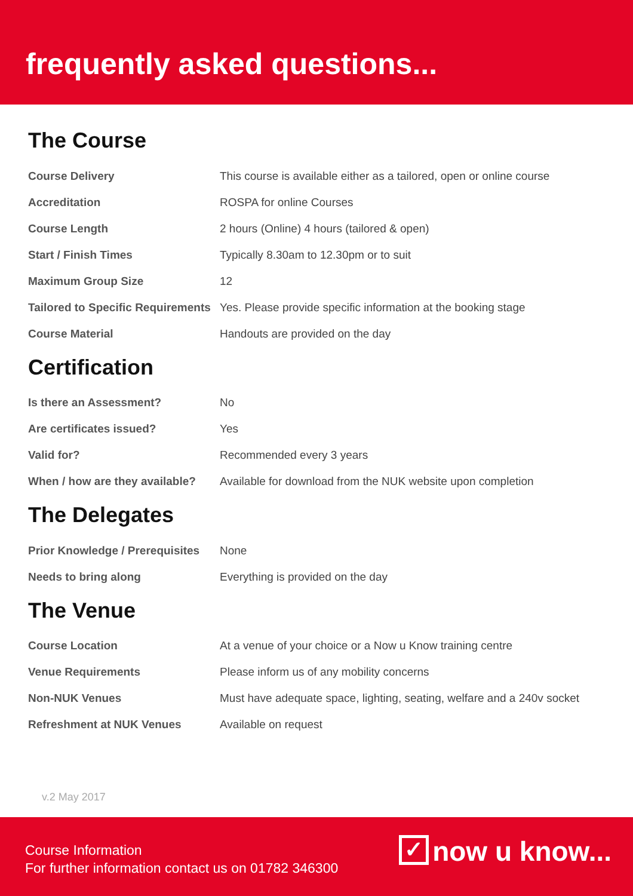frequently asked questions...
The Course
| Course Delivery | This course is available either as a tailored, open or online course |
| Accreditation | ROSPA for online Courses |
| Course Length | 2 hours (Online) 4 hours (tailored & open) |
| Start / Finish Times | Typically 8.30am to 12.30pm or to suit |
| Maximum Group Size | 12 |
| Tailored to Specific Requirements | Yes. Please provide specific information at the booking stage |
| Course Material | Handouts are provided on the day |
Certification
| Is there an Assessment? | No |
| Are certificates issued? | Yes |
| Valid for? | Recommended every 3 years |
| When / how are they available? | Available for download from the NUK website upon completion |
The Delegates
| Prior Knowledge / Prerequisites | None |
| Needs to bring along | Everything is provided on the day |
The Venue
| Course Location | At a venue of your choice or a Now u Know training centre |
| Venue Requirements | Please inform us of any mobility concerns |
| Non-NUK Venues | Must have adequate space, lighting, seating, welfare and a 240v socket |
| Refreshment at NUK Venues | Available on request |
v.2 May 2017
Course Information
For further information contact us on 01782 346300
✓ now u know...